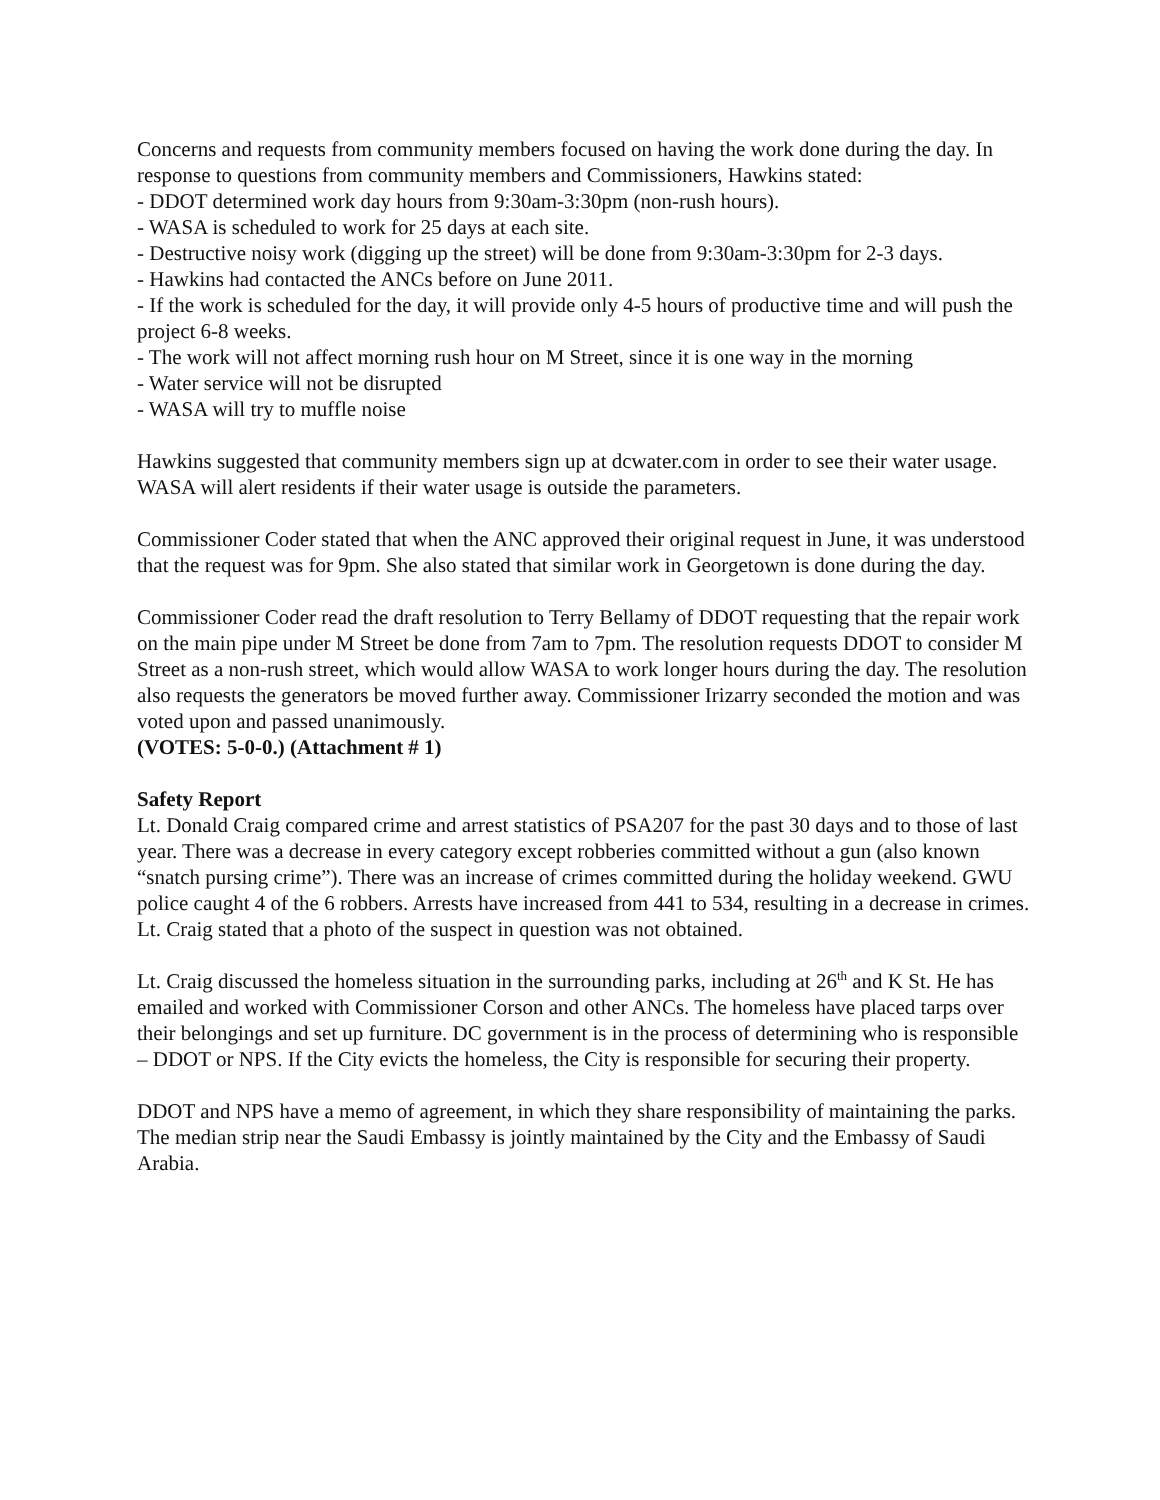Concerns and requests from community members focused on having the work done during the day. In response to questions from community members and Commissioners, Hawkins stated:
- DDOT determined work day hours from 9:30am-3:30pm (non-rush hours).
- WASA is scheduled to work for 25 days at each site.
- Destructive noisy work (digging up the street) will be done from 9:30am-3:30pm for 2-3 days.
- Hawkins had contacted the ANCs before on June 2011.
- If the work is scheduled for the day, it will provide only 4-5 hours of productive time and will push the project 6-8 weeks.
- The work will not affect morning rush hour on M Street, since it is one way in the morning
- Water service will not be disrupted
- WASA will try to muffle noise
Hawkins suggested that community members sign up at dcwater.com in order to see their water usage. WASA will alert residents if their water usage is outside the parameters.
Commissioner Coder stated that when the ANC approved their original request in June, it was understood that the request was for 9pm. She also stated that similar work in Georgetown is done during the day.
Commissioner Coder read the draft resolution to Terry Bellamy of DDOT requesting that the repair work on the main pipe under M Street be done from 7am to 7pm. The resolution requests DDOT to consider M Street as a non-rush street, which would allow WASA to work longer hours during the day. The resolution also requests the generators be moved further away. Commissioner Irizarry seconded the motion and was voted upon and passed unanimously.
(VOTES: 5-0-0.) (Attachment # 1)
Safety Report
Lt. Donald Craig compared crime and arrest statistics of PSA207 for the past 30 days and to those of last year. There was a decrease in every category except robberies committed without a gun (also known “snatch pursing crime”). There was an increase of crimes committed during the holiday weekend. GWU police caught 4 of the 6 robbers. Arrests have increased from 441 to 534, resulting in a decrease in crimes. Lt. Craig stated that a photo of the suspect in question was not obtained.
Lt. Craig discussed the homeless situation in the surrounding parks, including at 26<sup>th</sup> and K St. He has emailed and worked with Commissioner Corson and other ANCs. The homeless have placed tarps over their belongings and set up furniture. DC government is in the process of determining who is responsible – DDOT or NPS. If the City evicts the homeless, the City is responsible for securing their property.
DDOT and NPS have a memo of agreement, in which they share responsibility of maintaining the parks. The median strip near the Saudi Embassy is jointly maintained by the City and the Embassy of Saudi Arabia.